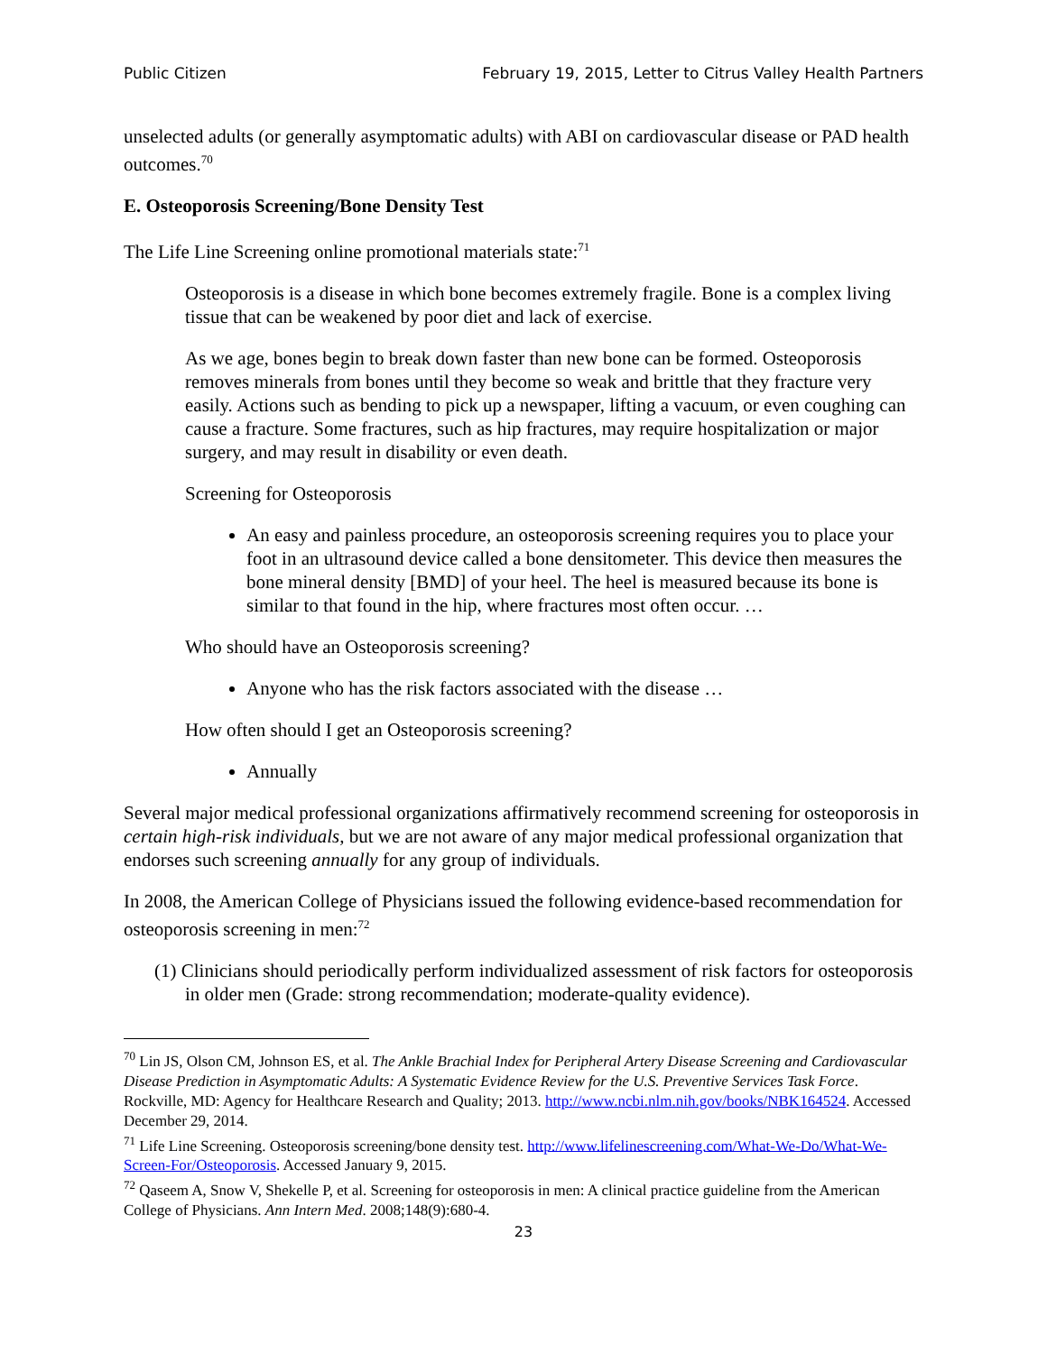Public Citizen February 19, 2015, Letter to Citrus Valley Health Partners
unselected adults (or generally asymptomatic adults) with ABI on cardiovascular disease or PAD health outcomes.<sup>70</sup>
E. Osteoporosis Screening/Bone Density Test
The Life Line Screening online promotional materials state:<sup>71</sup>
Osteoporosis is a disease in which bone becomes extremely fragile. Bone is a complex living tissue that can be weakened by poor diet and lack of exercise.
As we age, bones begin to break down faster than new bone can be formed. Osteoporosis removes minerals from bones until they become so weak and brittle that they fracture very easily. Actions such as bending to pick up a newspaper, lifting a vacuum, or even coughing can cause a fracture. Some fractures, such as hip fractures, may require hospitalization or major surgery, and may result in disability or even death.
Screening for Osteoporosis
An easy and painless procedure, an osteoporosis screening requires you to place your foot in an ultrasound device called a bone densitometer. This device then measures the bone mineral density [BMD] of your heel. The heel is measured because its bone is similar to that found in the hip, where fractures most often occur. …
Who should have an Osteoporosis screening?
Anyone who has the risk factors associated with the disease …
How often should I get an Osteoporosis screening?
Annually
Several major medical professional organizations affirmatively recommend screening for osteoporosis in certain high-risk individuals, but we are not aware of any major medical professional organization that endorses such screening annually for any group of individuals.
In 2008, the American College of Physicians issued the following evidence-based recommendation for osteoporosis screening in men:<sup>72</sup>
(1) Clinicians should periodically perform individualized assessment of risk factors for osteoporosis in older men (Grade: strong recommendation; moderate-quality evidence).
<sup>70</sup> Lin JS, Olson CM, Johnson ES, et al. The Ankle Brachial Index for Peripheral Artery Disease Screening and Cardiovascular Disease Prediction in Asymptomatic Adults: A Systematic Evidence Review for the U.S. Preventive Services Task Force. Rockville, MD: Agency for Healthcare Research and Quality; 2013. http://www.ncbi.nlm.nih.gov/books/NBK164524. Accessed December 29, 2014.
<sup>71</sup> Life Line Screening. Osteoporosis screening/bone density test. http://www.lifelinescreening.com/What-We-Do/What-We-Screen-For/Osteoporosis. Accessed January 9, 2015.
<sup>72</sup> Qaseem A, Snow V, Shekelle P, et al. Screening for osteoporosis in men: A clinical practice guideline from the American College of Physicians. Ann Intern Med. 2008;148(9):680-4.
23